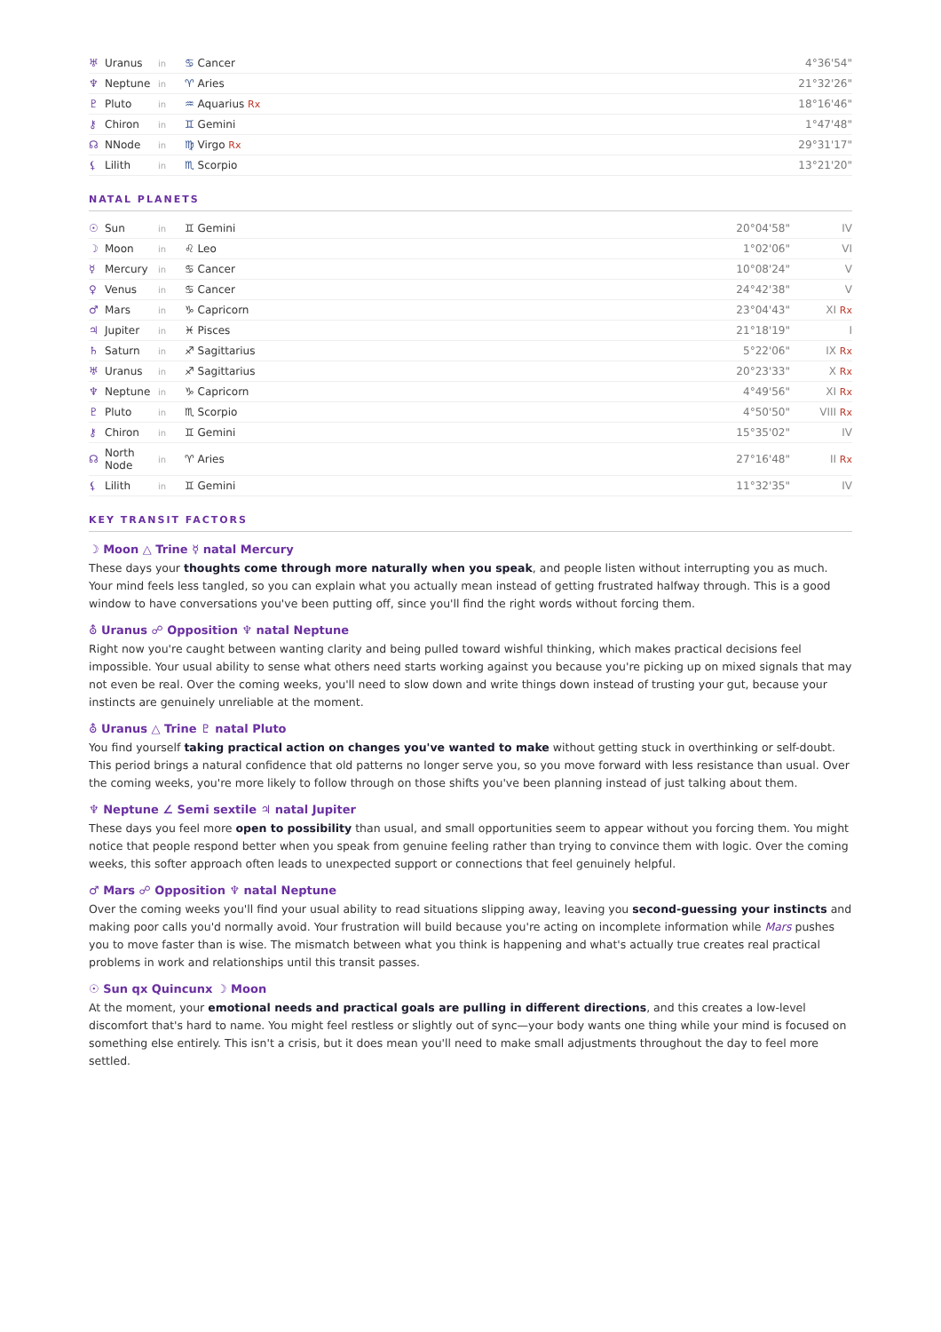| ♅ | Uranus | in | ♋ Cancer | 4°36'54" |
| ♆ | Neptune | in | ♈ Aries | 21°32'26" |
| ♇ | Pluto | in | ♒ Aquarius Rx | 18°16'46" |
| ⚷ | Chiron | in | ♊ Gemini | 1°47'48" |
| ☊ | NNode | in | ♍ Virgo Rx | 29°31'17" |
| ⚸ | Lilith | in | ♏ Scorpio | 13°21'20" |
NATAL PLANETS
| ☉ | Sun | in | ♊ Gemini | 20°04'58" | IV |
| ☽ | Moon | in | ♌ Leo | 1°02'06" | VI |
| ☿ | Mercury | in | ♋ Cancer | 10°08'24" | V |
| ♀ | Venus | in | ♋ Cancer | 24°42'38" | V |
| ♂ | Mars | in | ♑ Capricorn | 23°04'43" | XI Rx |
| ♃ | Jupiter | in | ♓ Pisces | 21°18'19" | I |
| ♄ | Saturn | in | ♐ Sagittarius | 5°22'06" | IX Rx |
| ♅ | Uranus | in | ♐ Sagittarius | 20°23'33" | X Rx |
| ♆ | Neptune | in | ♑ Capricorn | 4°49'56" | XI Rx |
| ♇ | Pluto | in | ♏ Scorpio | 4°50'50" | VIII Rx |
| ⚷ | Chiron | in | ♊ Gemini | 15°35'02" | IV |
| ☊ | North Node | in | ♈ Aries | 27°16'48" | II Rx |
| ⚸ | Lilith | in | ♊ Gemini | 11°32'35" | IV |
KEY TRANSIT FACTORS
☽ Moon △ Trine ☿ natal Mercury
These days your thoughts come through more naturally when you speak, and people listen without interrupting you as much. Your mind feels less tangled, so you can explain what you actually mean instead of getting frustrated halfway through. This is a good window to have conversations you've been putting off, since you'll find the right words without forcing them.
⛢ Uranus ☍ Opposition ♆ natal Neptune
Right now you're caught between wanting clarity and being pulled toward wishful thinking, which makes practical decisions feel impossible. Your usual ability to sense what others need starts working against you because you're picking up on mixed signals that may not even be real. Over the coming weeks, you'll need to slow down and write things down instead of trusting your gut, because your instincts are genuinely unreliable at the moment.
⛢ Uranus △ Trine ♇ natal Pluto
You find yourself taking practical action on changes you've wanted to make without getting stuck in overthinking or self-doubt. This period brings a natural confidence that old patterns no longer serve you, so you move forward with less resistance than usual. Over the coming weeks, you're more likely to follow through on those shifts you've been planning instead of just talking about them.
♆ Neptune ∠ Semi sextile ♃ natal Jupiter
These days you feel more open to possibility than usual, and small opportunities seem to appear without you forcing them. You might notice that people respond better when you speak from genuine feeling rather than trying to convince them with logic. Over the coming weeks, this softer approach often leads to unexpected support or connections that feel genuinely helpful.
♂ Mars ☍ Opposition ♆ natal Neptune
Over the coming weeks you'll find your usual ability to read situations slipping away, leaving you second-guessing your instincts and making poor calls you'd normally avoid. Your frustration will build because you're acting on incomplete information while Mars pushes you to move faster than is wise. The mismatch between what you think is happening and what's actually true creates real practical problems in work and relationships until this transit passes.
☉ Sun qx Quincunx ☽ Moon
At the moment, your emotional needs and practical goals are pulling in different directions, and this creates a low-level discomfort that's hard to name. You might feel restless or slightly out of sync—your body wants one thing while your mind is focused on something else entirely. This isn't a crisis, but it does mean you'll need to make small adjustments throughout the day to feel more settled.